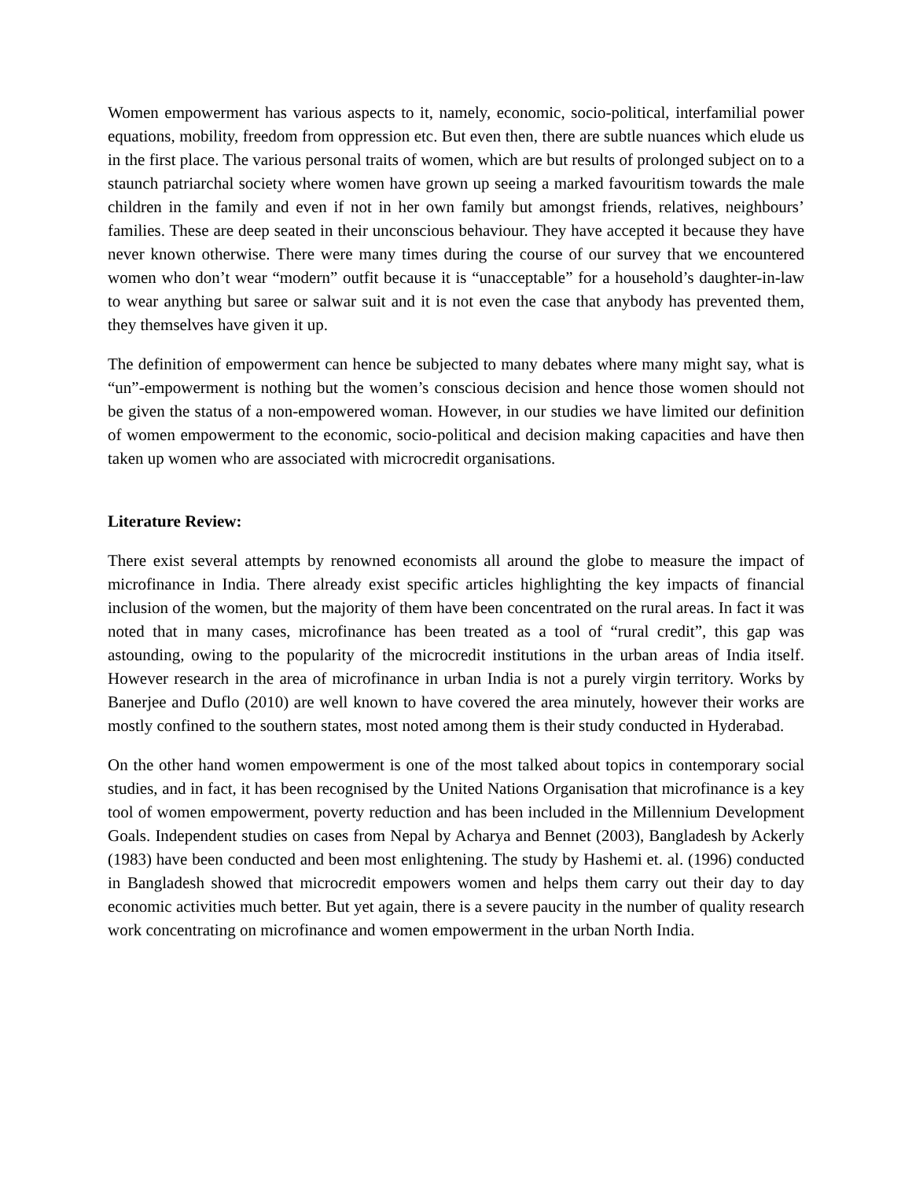Women empowerment has various aspects to it, namely, economic, socio-political, interfamilial power equations, mobility, freedom from oppression etc. But even then, there are subtle nuances which elude us in the first place. The various personal traits of women, which are but results of prolonged subject on to a staunch patriarchal society where women have grown up seeing a marked favouritism towards the male children in the family and even if not in her own family but amongst friends, relatives, neighbours’ families. These are deep seated in their unconscious behaviour. They have accepted it because they have never known otherwise. There were many times during the course of our survey that we encountered women who don’t wear “modern” outfit because it is “unacceptable” for a household’s daughter-in-law to wear anything but saree or salwar suit and it is not even the case that anybody has prevented them, they themselves have given it up.
The definition of empowerment can hence be subjected to many debates where many might say, what is “un”-empowerment is nothing but the women’s conscious decision and hence those women should not be given the status of a non-empowered woman. However, in our studies we have limited our definition of women empowerment to the economic, socio-political and decision making capacities and have then taken up women who are associated with microcredit organisations.
Literature Review:
There exist several attempts by renowned economists all around the globe to measure the impact of microfinance in India. There already exist specific articles highlighting the key impacts of financial inclusion of the women, but the majority of them have been concentrated on the rural areas. In fact it was noted that in many cases, microfinance has been treated as a tool of “rural credit”, this gap was astounding, owing to the popularity of the microcredit institutions in the urban areas of India itself. However research in the area of microfinance in urban India is not a purely virgin territory. Works by Banerjee and Duflo (2010) are well known to have covered the area minutely, however their works are mostly confined to the southern states, most noted among them is their study conducted in Hyderabad.
On the other hand women empowerment is one of the most talked about topics in contemporary social studies, and in fact, it has been recognised by the United Nations Organisation that microfinance is a key tool of women empowerment, poverty reduction and has been included in the Millennium Development Goals. Independent studies on cases from Nepal by Acharya and Bennet (2003), Bangladesh by Ackerly (1983) have been conducted and been most enlightening. The study by Hashemi et. al. (1996) conducted in Bangladesh showed that microcredit empowers women and helps them carry out their day to day economic activities much better. But yet again, there is a severe paucity in the number of quality research work concentrating on microfinance and women empowerment in the urban North India.